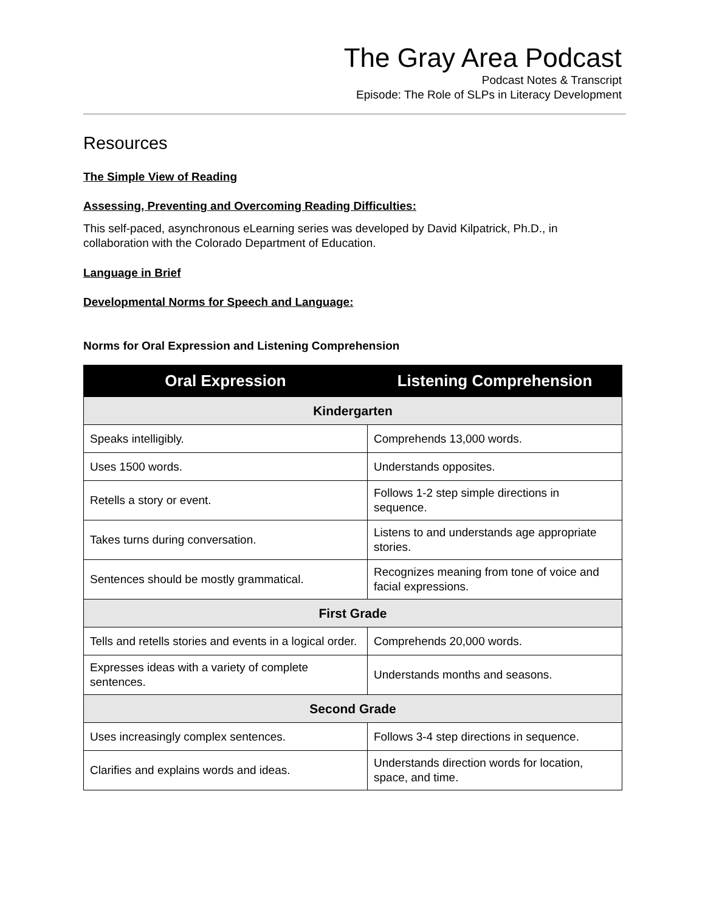The Gray Area Podcast
Podcast Notes & Transcript
Episode: The Role of SLPs in Literacy Development
Resources
The Simple View of Reading
Assessing, Preventing and Overcoming Reading Difficulties:
This self-paced, asynchronous eLearning series was developed by David Kilpatrick, Ph.D., in collaboration with the Colorado Department of Education.
Language in Brief
Developmental Norms for Speech and Language:
Norms for Oral Expression and Listening Comprehension
| Oral Expression | Listening Comprehension |
| --- | --- |
| Kindergarten | |
| Speaks intelligibly. | Comprehends 13,000 words. |
| Uses 1500 words. | Understands opposites. |
| Retells a story or event. | Follows 1-2 step simple directions in sequence. |
| Takes turns during conversation. | Listens to and understands age appropriate stories. |
| Sentences should be mostly grammatical. | Recognizes meaning from tone of voice and facial expressions. |
| First Grade | |
| Tells and retells stories and events in a logical order. | Comprehends 20,000 words. |
| Expresses ideas with a variety of complete sentences. | Understands months and seasons. |
| Second Grade | |
| Uses increasingly complex sentences. | Follows 3-4 step directions in sequence. |
| Clarifies and explains words and ideas. | Understands direction words for location, space, and time. |